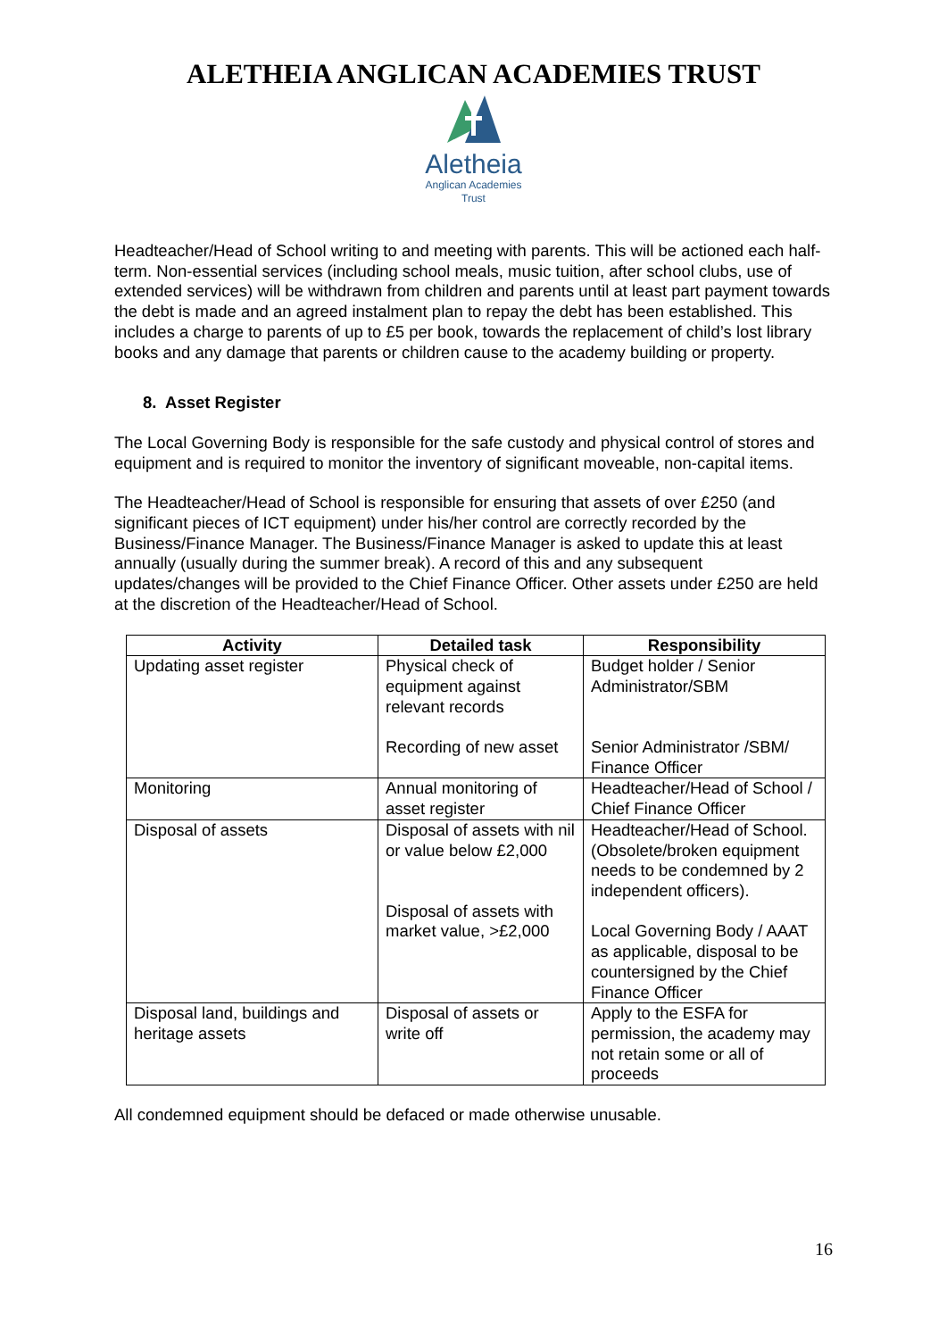ALETHEIA ANGLICAN ACADEMIES TRUST
Aletheia
Anglican Academies
Trust
Headteacher/Head of School writing to and meeting with parents. This will be actioned each half-term. Non-essential services (including school meals, music tuition, after school clubs, use of extended services) will be withdrawn from children and parents until at least part payment towards the debt is made and an agreed instalment plan to repay the debt has been established. This includes a charge to parents of up to £5 per book, towards the replacement of child’s lost library books and any damage that parents or children cause to the academy building or property.
8. Asset Register
The Local Governing Body is responsible for the safe custody and physical control of stores and equipment and is required to monitor the inventory of significant moveable, non-capital items.
The Headteacher/Head of School is responsible for ensuring that assets of over £250 (and significant pieces of ICT equipment) under his/her control are correctly recorded by the Business/Finance Manager. The Business/Finance Manager is asked to update this at least annually (usually during the summer break). A record of this and any subsequent updates/changes will be provided to the Chief Finance Officer. Other assets under £250 are held at the discretion of the Headteacher/Head of School.
| Activity | Detailed task | Responsibility |
| --- | --- | --- |
| Updating asset register | Physical check of equipment against relevant records Recording of new asset | Budget holder / Senior Administrator/SBM Senior Administrator /SBM/ Finance Officer |
| Monitoring | Annual monitoring of asset register | Headteacher/Head of School / Chief Finance Officer |
| Disposal of assets | Disposal of assets with nil or value below £2,000 Disposal of assets with market value, >£2,000 | Headteacher/Head of School. (Obsolete/broken equipment needs to be condemned by 2 independent officers). Local Governing Body / AAAT as applicable, disposal to be countersigned by the Chief Finance Officer |
| Disposal land, buildings and heritage assets | Disposal of assets or write off | Apply to the ESFA for permission, the academy may not retain some or all of proceeds |
All condemned equipment should be defaced or made otherwise unusable.
16